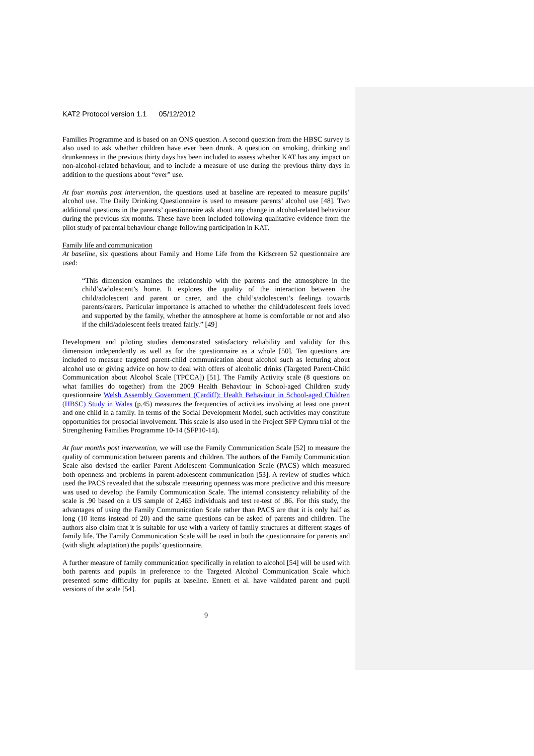KAT2 Protocol version 1.1 05/12/2012
Families Programme and is based on an ONS question. A second question from the HBSC survey is also used to ask whether children have ever been drunk. A question on smoking, drinking and drunkenness in the previous thirty days has been included to assess whether KAT has any impact on non-alcohol-related behaviour, and to include a measure of use during the previous thirty days in addition to the questions about “ever” use.
At four months post intervention, the questions used at baseline are repeated to measure pupils’ alcohol use. The Daily Drinking Questionnaire is used to measure parents’ alcohol use [48]. Two additional questions in the parents’ questionnaire ask about any change in alcohol-related behaviour during the previous six months. These have been included following qualitative evidence from the pilot study of parental behaviour change following participation in KAT.
Family life and communication
At baseline, six questions about Family and Home Life from the Kidscreen 52 questionnaire are used:
“This dimension examines the relationship with the parents and the atmosphere in the child’s/adolescent’s home. It explores the quality of the interaction between the child/adolescent and parent or carer, and the child’s/adolescent’s feelings towards parents/carers. Particular importance is attached to whether the child/adolescent feels loved and supported by the family, whether the atmosphere at home is comfortable or not and also if the child/adolescent feels treated fairly.” [49]
Development and piloting studies demonstrated satisfactory reliability and validity for this dimension independently as well as for the questionnaire as a whole [50]. Ten questions are included to measure targeted parent-child communication about alcohol such as lecturing about alcohol use or giving advice on how to deal with offers of alcoholic drinks (Targeted Parent-Child Communication about Alcohol Scale [TPCCA]) [51]. The Family Activity scale (8 questions on what families do together) from the 2009 Health Behaviour in School-aged Children study questionnaire Welsh Assembly Government (Cardiff): Health Behaviour in School-aged Children (HBSC) Study in Wales (p.45) measures the frequencies of activities involving at least one parent and one child in a family. In terms of the Social Development Model, such activities may constitute opportunities for prosocial involvement. This scale is also used in the Project SFP Cymru trial of the Strengthening Families Programme 10-14 (SFP10-14).
At four months post intervention, we will use the Family Communication Scale [52] to measure the quality of communication between parents and children. The authors of the Family Communication Scale also devised the earlier Parent Adolescent Communication Scale (PACS) which measured both openness and problems in parent-adolescent communication [53]. A review of studies which used the PACS revealed that the subscale measuring openness was more predictive and this measure was used to develop the Family Communication Scale. The internal consistency reliability of the scale is .90 based on a US sample of 2,465 individuals and test re-test of .86. For this study, the advantages of using the Family Communication Scale rather than PACS are that it is only half as long (10 items instead of 20) and the same questions can be asked of parents and children. The authors also claim that it is suitable for use with a variety of family structures at different stages of family life. The Family Communication Scale will be used in both the questionnaire for parents and (with slight adaptation) the pupils’ questionnaire.
A further measure of family communication specifically in relation to alcohol [54] will be used with both parents and pupils in preference to the Targeted Alcohol Communication Scale which presented some difficulty for pupils at baseline. Ennett et al. have validated parent and pupil versions of the scale [54].
9